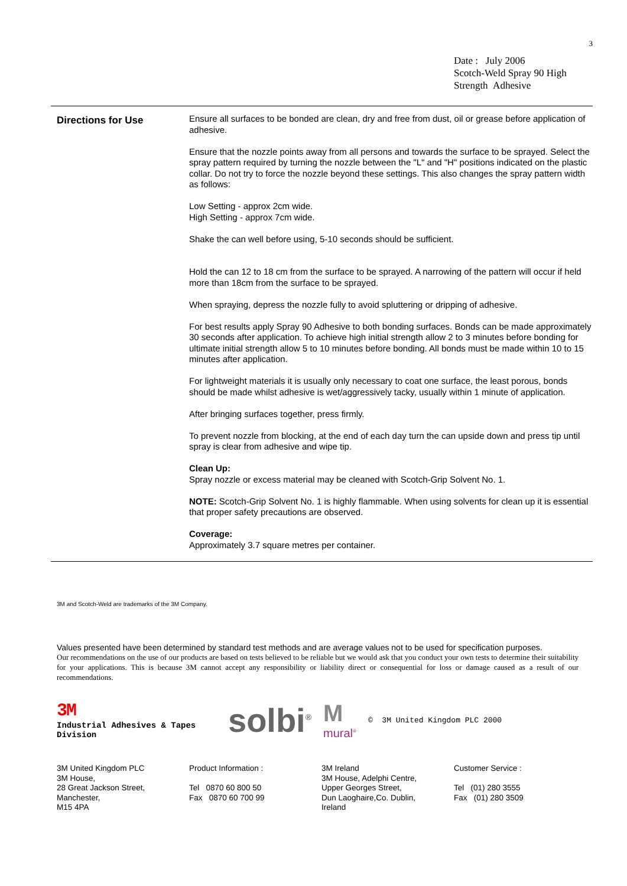3
Date : July 2006
Scotch-Weld Spray 90 High
Strength Adhesive
Directions for Use
Ensure all surfaces to be bonded are clean, dry and free from dust, oil or grease before application of adhesive.
Ensure that the nozzle points away from all persons and towards the surface to be sprayed. Select the spray pattern required by turning the nozzle between the "L" and "H" positions indicated on the plastic collar. Do not try to force the nozzle beyond these settings. This also changes the spray pattern width as follows:
Low Setting - approx 2cm wide.
High Setting - approx 7cm wide.
Shake the can well before using, 5-10 seconds should be sufficient.
Hold the can 12 to 18 cm from the surface to be sprayed. A narrowing of the pattern will occur if held more than 18cm from the surface to be sprayed.
When spraying, depress the nozzle fully to avoid spluttering or dripping of adhesive.
For best results apply Spray 90 Adhesive to both bonding surfaces. Bonds can be made approximately 30 seconds after application. To achieve high initial strength allow 2 to 3 minutes before bonding for ultimate initial strength allow 5 to 10 minutes before bonding. All bonds must be made within 10 to 15 minutes after application.
For lightweight materials it is usually only necessary to coat one surface, the least porous, bonds should be made whilst adhesive is wet/aggressively tacky, usually within 1 minute of application.
After bringing surfaces together, press firmly.
To prevent nozzle from blocking, at the end of each day turn the can upside down and press tip until spray is clear from adhesive and wipe tip.
Clean Up:
Spray nozzle or excess material may be cleaned with Scotch-Grip Solvent No. 1.
NOTE: Scotch-Grip Solvent No. 1 is highly flammable. When using solvents for clean up it is essential that proper safety precautions are observed.
Coverage:
Approximately 3.7 square metres per container.
3M and Scotch-Weld are trademarks of the 3M Company.
Values presented have been determined by standard test methods and are average values not to be used for specification purposes.
Our recommendations on the use of our products are based on tests believed to be reliable but we would ask that you conduct your own tests to determine their suitability for your applications. This is because 3M cannot accept any responsibility or liability direct or consequential for loss or damage caused as a result of our recommendations.
3M
Industrial Adhesives & Tapes Division
solbi<sup>®</sup>
M
mural<sup>®</sup>
© 3M United Kingdom PLC 2000
3M United Kingdom PLC
3M House,
28 Great Jackson Street,
Manchester,
M15 4PA
Product Information :
Tel 0870 60 800 50
Fax 0870 60 700 99
3M Ireland
3M House, Adelphi Centre,
Upper Georges Street,
Dun Laoghaire,Co. Dublin,
Ireland
Customer Service :
Tel (01) 280 3555
Fax (01) 280 3509